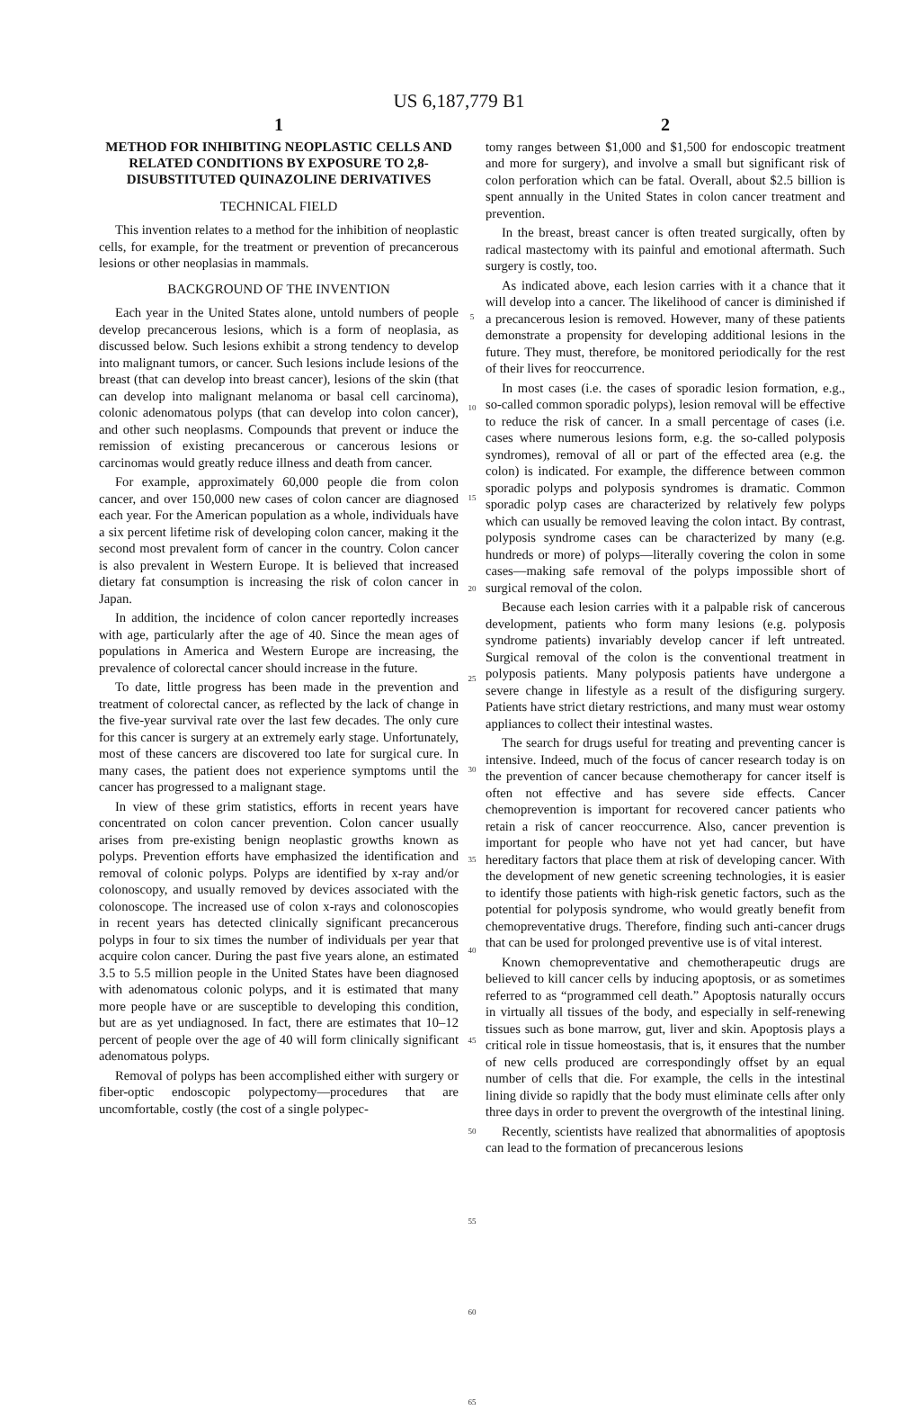US 6,187,779 B1
1
METHOD FOR INHIBITING NEOPLASTIC CELLS AND RELATED CONDITIONS BY EXPOSURE TO 2,8-DISUBSTITUTED QUINAZOLINE DERIVATIVES
TECHNICAL FIELD
This invention relates to a method for the inhibition of neoplastic cells, for example, for the treatment or prevention of precancerous lesions or other neoplasias in mammals.
BACKGROUND OF THE INVENTION
Each year in the United States alone, untold numbers of people develop precancerous lesions, which is a form of neoplasia, as discussed below. Such lesions exhibit a strong tendency to develop into malignant tumors, or cancer. Such lesions include lesions of the breast (that can develop into breast cancer), lesions of the skin (that can develop into malignant melanoma or basal cell carcinoma), colonic adenomatous polyps (that can develop into colon cancer), and other such neoplasms. Compounds that prevent or induce the remission of existing precancerous or cancerous lesions or carcinomas would greatly reduce illness and death from cancer.
For example, approximately 60,000 people die from colon cancer, and over 150,000 new cases of colon cancer are diagnosed each year. For the American population as a whole, individuals have a six percent lifetime risk of developing colon cancer, making it the second most prevalent form of cancer in the country. Colon cancer is also prevalent in Western Europe. It is believed that increased dietary fat consumption is increasing the risk of colon cancer in Japan.
In addition, the incidence of colon cancer reportedly increases with age, particularly after the age of 40. Since the mean ages of populations in America and Western Europe are increasing, the prevalence of colorectal cancer should increase in the future.
To date, little progress has been made in the prevention and treatment of colorectal cancer, as reflected by the lack of change in the five-year survival rate over the last few decades. The only cure for this cancer is surgery at an extremely early stage. Unfortunately, most of these cancers are discovered too late for surgical cure. In many cases, the patient does not experience symptoms until the cancer has progressed to a malignant stage.
In view of these grim statistics, efforts in recent years have concentrated on colon cancer prevention. Colon cancer usually arises from pre-existing benign neoplastic growths known as polyps. Prevention efforts have emphasized the identification and removal of colonic polyps. Polyps are identified by x-ray and/or colonoscopy, and usually removed by devices associated with the colonoscope. The increased use of colon x-rays and colonoscopies in recent years has detected clinically significant precancerous polyps in four to six times the number of individuals per year that acquire colon cancer. During the past five years alone, an estimated 3.5 to 5.5 million people in the United States have been diagnosed with adenomatous colonic polyps, and it is estimated that many more people have or are susceptible to developing this condition, but are as yet undiagnosed. In fact, there are estimates that 10–12 percent of people over the age of 40 will form clinically significant adenomatous polyps.
Removal of polyps has been accomplished either with surgery or fiber-optic endoscopic polypectomy—procedures that are uncomfortable, costly (the cost of a single polypec-
5
10
15
20
25
30
35
40
45
50
55
60
65
2
tomy ranges between $1,000 and $1,500 for endoscopic treatment and more for surgery), and involve a small but significant risk of colon perforation which can be fatal. Overall, about $2.5 billion is spent annually in the United States in colon cancer treatment and prevention.
In the breast, breast cancer is often treated surgically, often by radical mastectomy with its painful and emotional aftermath. Such surgery is costly, too.
As indicated above, each lesion carries with it a chance that it will develop into a cancer. The likelihood of cancer is diminished if a precancerous lesion is removed. However, many of these patients demonstrate a propensity for developing additional lesions in the future. They must, therefore, be monitored periodically for the rest of their lives for reoccurrence.
In most cases (i.e. the cases of sporadic lesion formation, e.g., so-called common sporadic polyps), lesion removal will be effective to reduce the risk of cancer. In a small percentage of cases (i.e. cases where numerous lesions form, e.g. the so-called polyposis syndromes), removal of all or part of the effected area (e.g. the colon) is indicated. For example, the difference between common sporadic polyps and polyposis syndromes is dramatic. Common sporadic polyp cases are characterized by relatively few polyps which can usually be removed leaving the colon intact. By contrast, polyposis syndrome cases can be characterized by many (e.g. hundreds or more) of polyps—literally covering the colon in some cases—making safe removal of the polyps impossible short of surgical removal of the colon.
Because each lesion carries with it a palpable risk of cancerous development, patients who form many lesions (e.g. polyposis syndrome patients) invariably develop cancer if left untreated. Surgical removal of the colon is the conventional treatment in polyposis patients. Many polyposis patients have undergone a severe change in lifestyle as a result of the disfiguring surgery. Patients have strict dietary restrictions, and many must wear ostomy appliances to collect their intestinal wastes.
The search for drugs useful for treating and preventing cancer is intensive. Indeed, much of the focus of cancer research today is on the prevention of cancer because chemotherapy for cancer itself is often not effective and has severe side effects. Cancer chemoprevention is important for recovered cancer patients who retain a risk of cancer reoccurrence. Also, cancer prevention is important for people who have not yet had cancer, but have hereditary factors that place them at risk of developing cancer. With the development of new genetic screening technologies, it is easier to identify those patients with high-risk genetic factors, such as the potential for polyposis syndrome, who would greatly benefit from chemopreventative drugs. Therefore, finding such anti-cancer drugs that can be used for prolonged preventive use is of vital interest.
Known chemopreventative and chemotherapeutic drugs are believed to kill cancer cells by inducing apoptosis, or as sometimes referred to as “programmed cell death.” Apoptosis naturally occurs in virtually all tissues of the body, and especially in self-renewing tissues such as bone marrow, gut, liver and skin. Apoptosis plays a critical role in tissue homeostasis, that is, it ensures that the number of new cells produced are correspondingly offset by an equal number of cells that die. For example, the cells in the intestinal lining divide so rapidly that the body must eliminate cells after only three days in order to prevent the overgrowth of the intestinal lining.
Recently, scientists have realized that abnormalities of apoptosis can lead to the formation of precancerous lesions